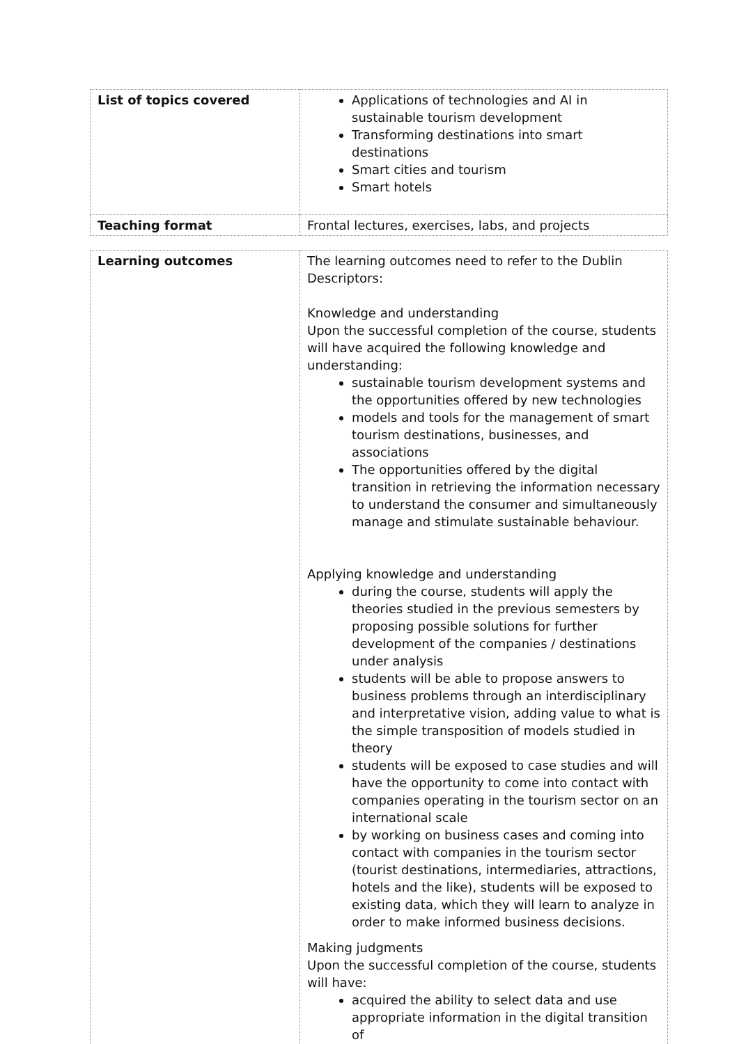| List of topics covered | Applications of technologies and AI in sustainable tourism development Transforming destinations into smart destinations Smart cities and tourism Smart hotels |
| Teaching format | Frontal lectures, exercises, labs, and projects |
| Learning outcomes | The learning outcomes need to refer to the Dublin Descriptors: Knowledge and understanding Upon the successful completion of the course, students will have acquired the following knowledge and understanding: sustainable tourism development systems and the opportunities offered by new technologies models and tools for the management of smart tourism destinations, businesses, and associations The opportunities offered by the digital transition in retrieving the information necessary to understand the consumer and simultaneously manage and stimulate sustainable behaviour. Applying knowledge and understanding during the course, students will apply the theories studied in the previous semesters by proposing possible solutions for further development of the companies / destinations under analysis students will be able to propose answers to business problems through an interdisciplinary and interpretative vision, adding value to what is the simple transposition of models studied in theory students will be exposed to case studies and will have the opportunity to come into contact with companies operating in the tourism sector on an international scale by working on business cases and coming into contact with companies in the tourism sector (tourist destinations, intermediaries, attractions, hotels and the like), students will be exposed to existing data, which they will learn to analyze in order to make informed business decisions. Making judgments Upon the successful completion of the course, students will have: acquired the ability to select data and use appropriate information in the digital transition of |